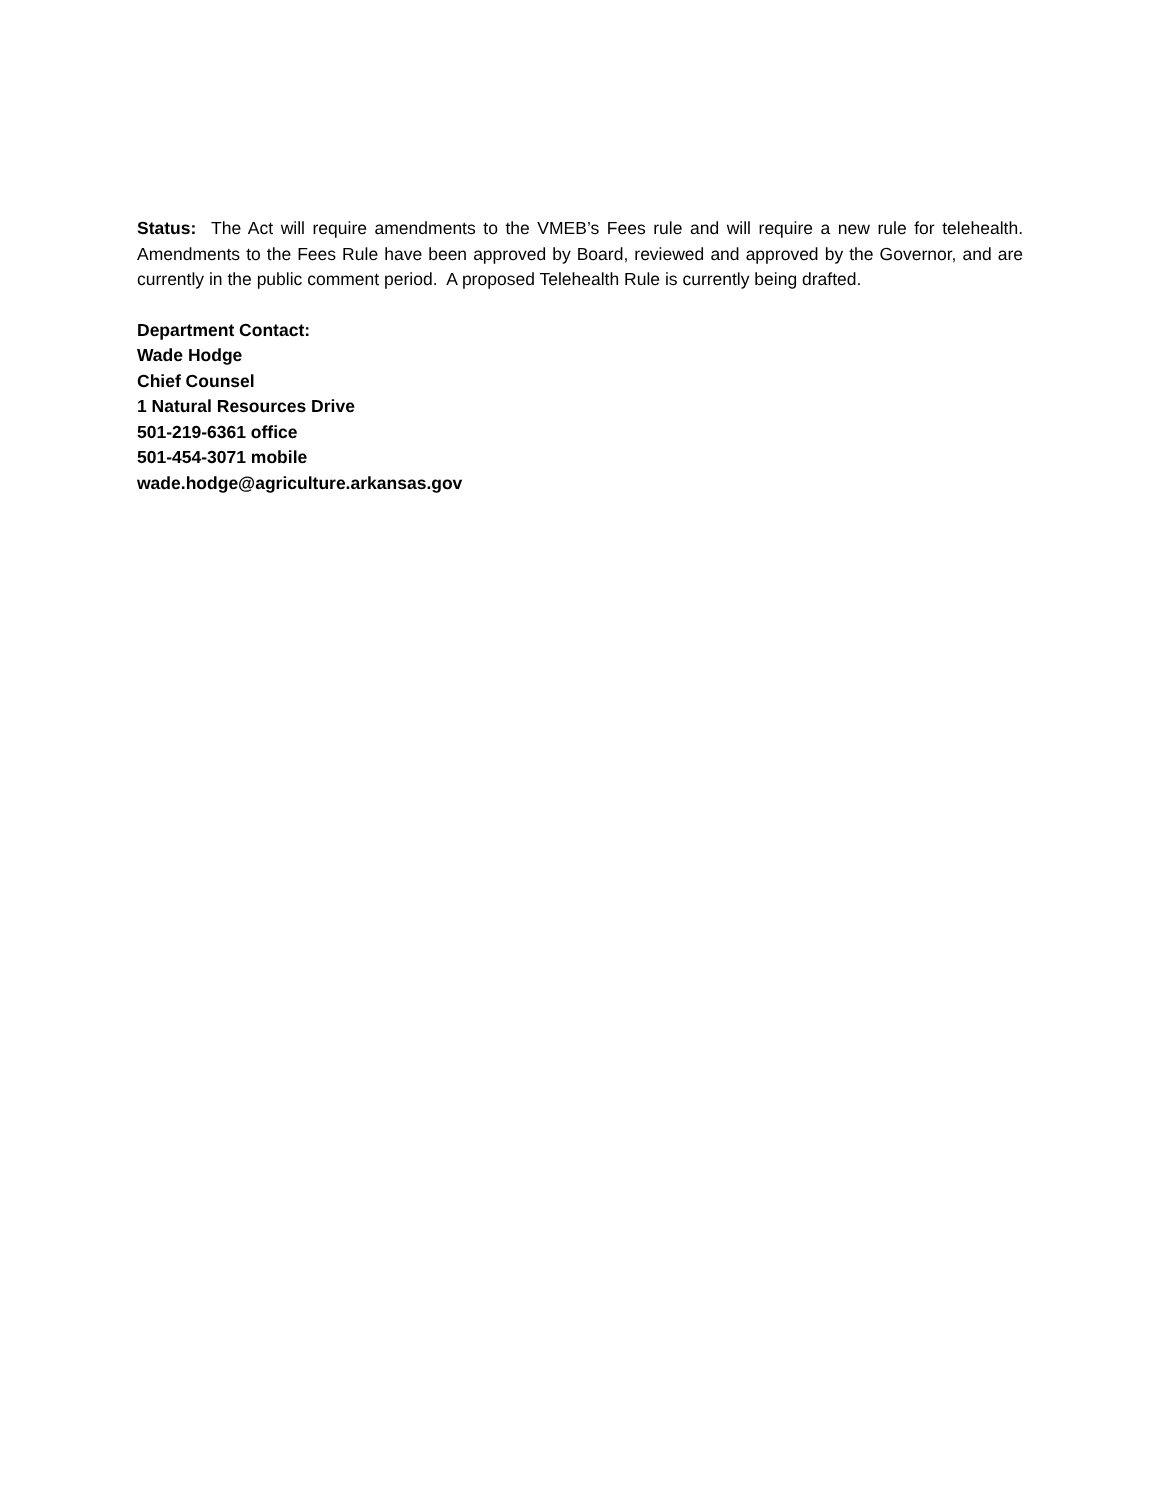Status: The Act will require amendments to the VMEB’s Fees rule and will require a new rule for telehealth. Amendments to the Fees Rule have been approved by Board, reviewed and approved by the Governor, and are currently in the public comment period. A proposed Telehealth Rule is currently being drafted.
Department Contact:
Wade Hodge
Chief Counsel
1 Natural Resources Drive
501-219-6361 office
501-454-3071 mobile
wade.hodge@agriculture.arkansas.gov